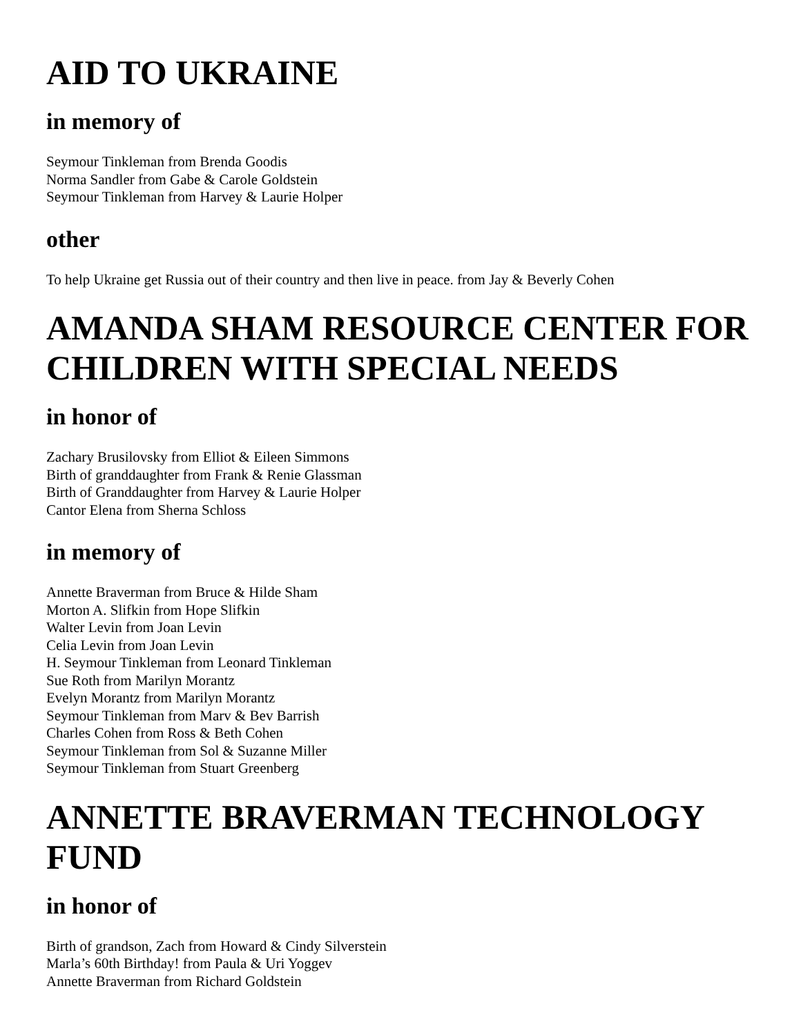AID TO UKRAINE
in memory of
Seymour Tinkleman from Brenda Goodis
Norma Sandler from Gabe & Carole Goldstein
Seymour Tinkleman from Harvey & Laurie Holper
other
To help Ukraine get Russia out of their country and then live in peace. from Jay & Beverly Cohen
AMANDA SHAM RESOURCE CENTER FOR CHILDREN WITH SPECIAL NEEDS
in honor of
Zachary Brusilovsky from Elliot & Eileen Simmons
Birth of granddaughter from Frank & Renie Glassman
Birth of Granddaughter from Harvey & Laurie Holper
Cantor Elena from Sherna Schloss
in memory of
Annette Braverman from Bruce & Hilde Sham
Morton A. Slifkin from Hope Slifkin
Walter Levin from Joan Levin
Celia Levin from Joan Levin
H. Seymour Tinkleman from Leonard Tinkleman
Sue Roth from Marilyn Morantz
Evelyn Morantz from Marilyn Morantz
Seymour Tinkleman from Marv & Bev Barrish
Charles Cohen from Ross & Beth Cohen
Seymour Tinkleman from Sol & Suzanne Miller
Seymour Tinkleman from Stuart Greenberg
ANNETTE BRAVERMAN TECHNOLOGY FUND
in honor of
Birth of grandson, Zach from Howard & Cindy Silverstein
Marla’s 60th Birthday! from Paula & Uri Yoggev
Annette Braverman from Richard Goldstein